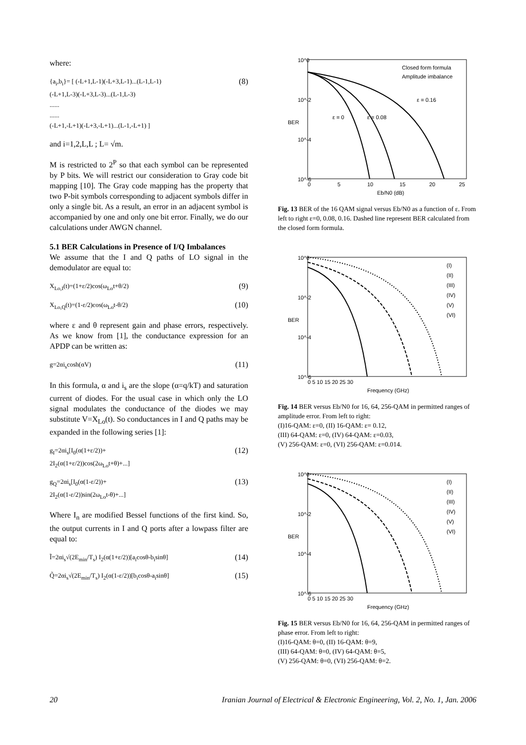where:
{a<sub>i</sub>,b<sub>i</sub>}= [ (-L+1,L-1)(-L+3,L-1)...(L-1,L-1)
(-L+1,L-3)(-L+3,L-3)...(L-1,L-3)
......
......
(-L+1,-L+1)(-L+3,-L+1)...(L-1,-L+1) ] (8)
and i=1,2,L,L ; L= √m.
M is restricted to 2<sup>P</sup> so that each symbol can be represented by P bits. We will restrict our consideration to Gray code bit mapping [10]. The Gray code mapping has the property that two P-bit symbols corresponding to adjacent symbols differ in only a single bit. As a result, an error in an adjacent symbol is accompanied by one and only one bit error. Finally, we do our calculations under AWGN channel.
5.1 BER Calculations in Presence of I/Q Imbalances
We assume that the I and Q paths of LO signal in the demodulator are equal to:
X<sub>Lo,I</sub>(t)=(1+ε/2)cos(ω<sub>Lo</sub>t+θ/2) (9)
X<sub>Lo,Q</sub>(t)=(1-ε/2)cos(ω<sub>Lo</sub>t-θ/2) (10)
where ε and θ represent gain and phase errors, respectively. As we know from [1], the conductance expression for an APDP can be written as:
g=2αi<sub>s</sub>cosh(αV) (11)
In this formula, α and i<sub>s</sub> are the slope (α=q/kT) and saturation current of diodes. For the usual case in which only the LO signal modulates the conductance of the diodes we may substitute V=X<sub>Lo</sub>(t). So conductances in I and Q paths may be expanded in the following series [1]:
g<sub>I</sub>=2αi<sub>s</sub>[I<sub>0</sub>(α(1+ε/2))+
2I<sub>2</sub>(α(1+ε/2))cos(2ω<sub>Lo</sub>t+θ)+...] (12)
g<sub>Q</sub>=2αi<sub>s</sub>[I<sub>0</sub>(α(1-ε/2))+
2I<sub>2</sub>(α(1-ε/2))sin(2ω<sub>Lo</sub>t-θ)+...] (13)
Where I<sub>n</sub> are modified Bessel functions of the first kind. So, the output currents in I and Q ports after a lowpass filter are equal to:
Ĩ=2αi<sub>s</sub>√(2E<sub>min</sub>/T<sub>s</sub>) I<sub>2</sub>(α(1+ε/2))[a<sub>i</sub>cosθ-b<sub>i</sub>sinθ] (14)
Q̃=2αi<sub>s</sub>√(2E<sub>min</sub>/T<sub>s</sub>) I<sub>2</sub>(α(1-ε/2))[b<sub>i</sub>cosθ-a<sub>i</sub>sinθ] (15)
10^0
10^-2
10^-4
10^-6
0
5
10
15
20
25
Eb/N0 (dB)
BER
Closed form formula
Amplitude imbalance
ε = 0
ε = 0.08
ε = 0.16
Fig. 13 BER of the 16 QAM signal versus Eb/N0 as a function of ε. From left to right ε=0, 0.08, 0.16. Dashed line represent BER calculated from the closed form formula.
10^0
10^-2
10^-4
10^-6
0 5 10 15 20 25 30
Frequency (GHz)
BER
(I)
(II)
(III)
(IV)
(V)
(VI)
Fig. 14 BER versus Eb/N0 for 16, 64, 256-QAM in permitted ranges of amplitude error. From left to right:
(I)16-QAM: ε=0, (II) 16-QAM: ε= 0.12,
(III) 64-QAM: ε=0, (IV) 64-QAM: ε=0.03,
(V) 256-QAM: ε=0, (VI) 256-QAM: ε=0.014.
10^0
10^-2
10^-4
10^-6
0 5 10 15 20 25 30
Frequency (GHz)
BER
(I)
(II)
(III)
(IV)
(V)
(VI)
Fig. 15 BER versus Eb/N0 for 16, 64, 256-QAM in permitted ranges of phase error. From left to right:
(I)16-QAM: θ=0, (II) 16-QAM: θ=9,
(III) 64-QAM: θ=0, (IV) 64-QAM: θ=5,
(V) 256-QAM: θ=0, (VI) 256-QAM: θ=2.
20 Iranian Journal of Electrical & Electronic Engineering, Vol. 2, No. 1, Jan. 2006